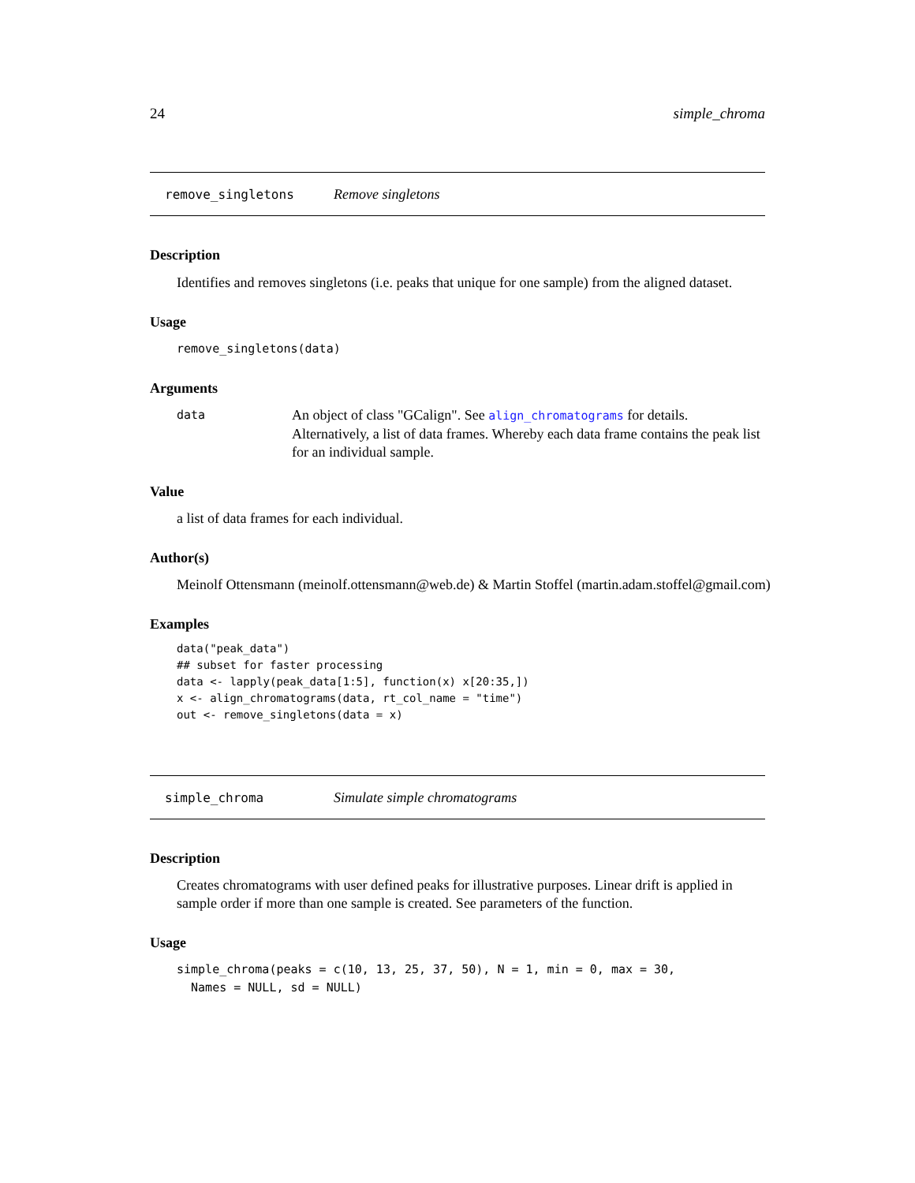24 simple_chroma
remove_singletons Remove singletons
Description
Identifies and removes singletons (i.e. peaks that unique for one sample) from the aligned dataset.
Usage
remove_singletons(data)
Arguments
data An object of class "GCalign". See align_chromatograms for details. Alternatively, a list of data frames. Whereby each data frame contains the peak list for an individual sample.
Value
a list of data frames for each individual.
Author(s)
Meinolf Ottensmann (meinolf.ottensmann@web.de) & Martin Stoffel (martin.adam.stoffel@gmail.com)
Examples
data("peak_data")
## subset for faster processing
data <- lapply(peak_data[1:5], function(x) x[20:35,])
x <- align_chromatograms(data, rt_col_name = "time")
out <- remove_singletons(data = x)
simple_chroma Simulate simple chromatograms
Description
Creates chromatograms with user defined peaks for illustrative purposes. Linear drift is applied in sample order if more than one sample is created. See parameters of the function.
Usage
simple_chroma(peaks = c(10, 13, 25, 37, 50), N = 1, min = 0, max = 30,
  Names = NULL, sd = NULL)